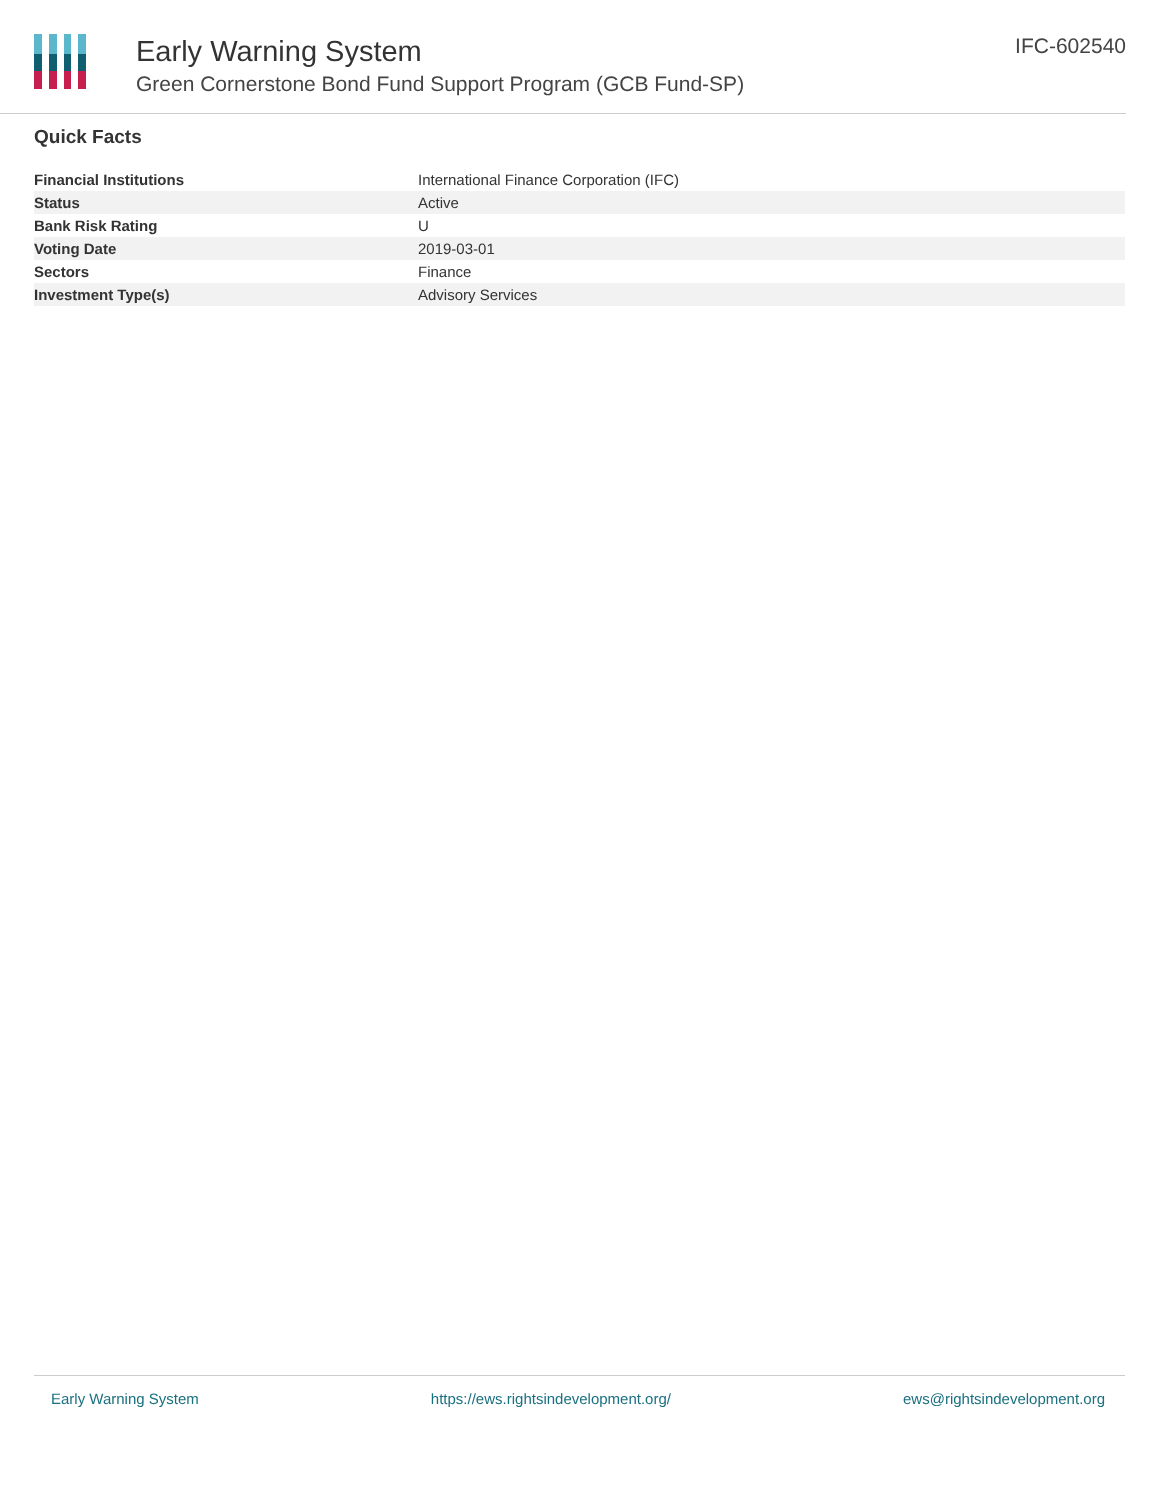Early Warning System
Green Cornerstone Bond Fund Support Program (GCB Fund-SP)
IFC-602540
Quick Facts
| Financial Institutions | International Finance Corporation (IFC) |
| Status | Active |
| Bank Risk Rating | U |
| Voting Date | 2019-03-01 |
| Sectors | Finance |
| Investment Type(s) | Advisory Services |
Early Warning System https://ews.rightsindevelopment.org/ ews@rightsindevelopment.org